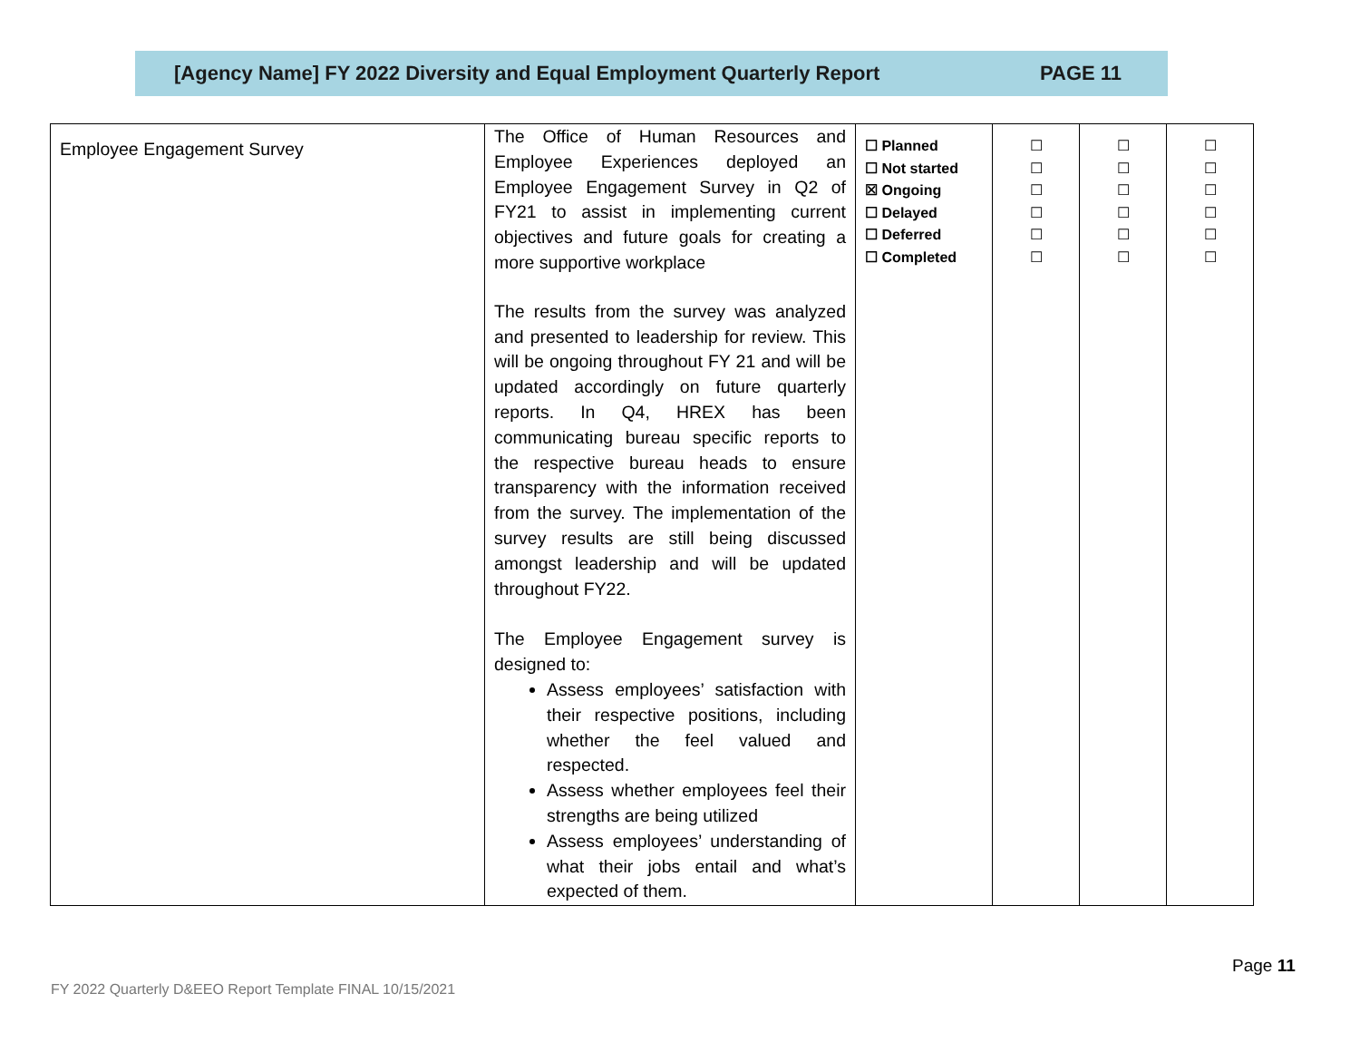[Agency Name] FY 2022 Diversity and Equal Employment Quarterly Report PAGE 11
| Employee Engagement Survey | The Office of Human Resources and Employee Experiences deployed an Employee Engagement Survey in Q2 of FY21 to assist in implementing current objectives and future goals for creating a more supportive workplace The results from the survey was analyzed and presented to leadership for review. This will be ongoing throughout FY 21 and will be updated accordingly on future quarterly reports. In Q4, HREX has been communicating bureau specific reports to the respective bureau heads to ensure transparency with the information received from the survey. The implementation of the survey results are still being discussed amongst leadership and will be updated throughout FY22. The Employee Engagement survey is designed to: Assess employees’ satisfaction with their respective positions, including whether the feel valued and respected. Assess whether employees feel their strengths are being utilized Assess employees’ understanding of what their jobs entail and what’s expected of them. | ☐ Planned ☐ Not started ☒ Ongoing ☐ Delayed ☐ Deferred ☐ Completed | ☐ ☐ ☐ ☐ ☐ ☐ | ☐ ☐ ☐ ☐ ☐ ☐ | ☐ ☐ ☐ ☐ ☐ ☐ |
Page 11
FY 2022 Quarterly D&EEO Report Template FINAL 10/15/2021